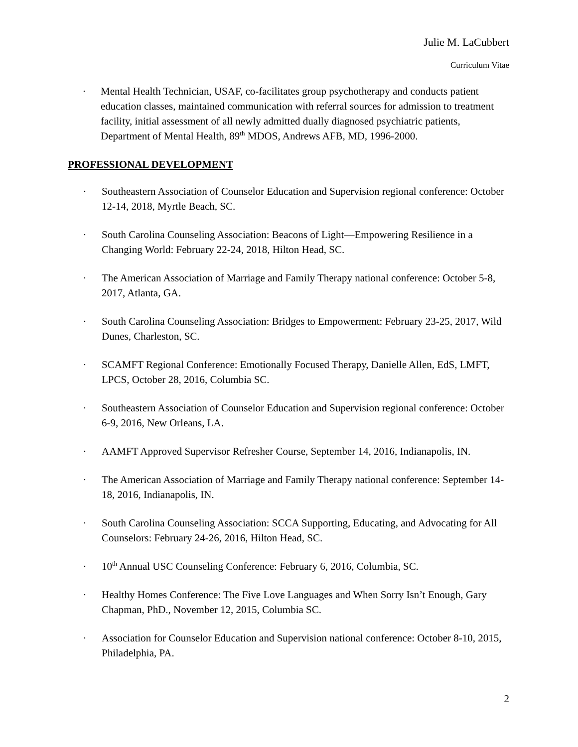Julie M. LaCubbert
Curriculum Vitae
· Mental Health Technician, USAF, co-facilitates group psychotherapy and conducts patient education classes, maintained communication with referral sources for admission to treatment facility, initial assessment of all newly admitted dually diagnosed psychiatric patients, Department of Mental Health, 89<sup>th</sup> MDOS, Andrews AFB, MD, 1996-2000.
PROFESSIONAL DEVELOPMENT
· Southeastern Association of Counselor Education and Supervision regional conference: October 12-14, 2018, Myrtle Beach, SC.
· South Carolina Counseling Association: Beacons of Light—Empowering Resilience in a Changing World: February 22-24, 2018, Hilton Head, SC.
· The American Association of Marriage and Family Therapy national conference: October 5-8, 2017, Atlanta, GA.
· South Carolina Counseling Association: Bridges to Empowerment: February 23-25, 2017, Wild Dunes, Charleston, SC.
· SCAMFT Regional Conference: Emotionally Focused Therapy, Danielle Allen, EdS, LMFT, LPCS, October 28, 2016, Columbia SC.
· Southeastern Association of Counselor Education and Supervision regional conference: October 6-9, 2016, New Orleans, LA.
· AAMFT Approved Supervisor Refresher Course, September 14, 2016, Indianapolis, IN.
· The American Association of Marriage and Family Therapy national conference: September 14-18, 2016, Indianapolis, IN.
· South Carolina Counseling Association: SCCA Supporting, Educating, and Advocating for All Counselors: February 24-26, 2016, Hilton Head, SC.
· 10<sup>th</sup> Annual USC Counseling Conference: February 6, 2016, Columbia, SC.
· Healthy Homes Conference: The Five Love Languages and When Sorry Isn’t Enough, Gary Chapman, PhD., November 12, 2015, Columbia SC.
· Association for Counselor Education and Supervision national conference: October 8-10, 2015, Philadelphia, PA.
2